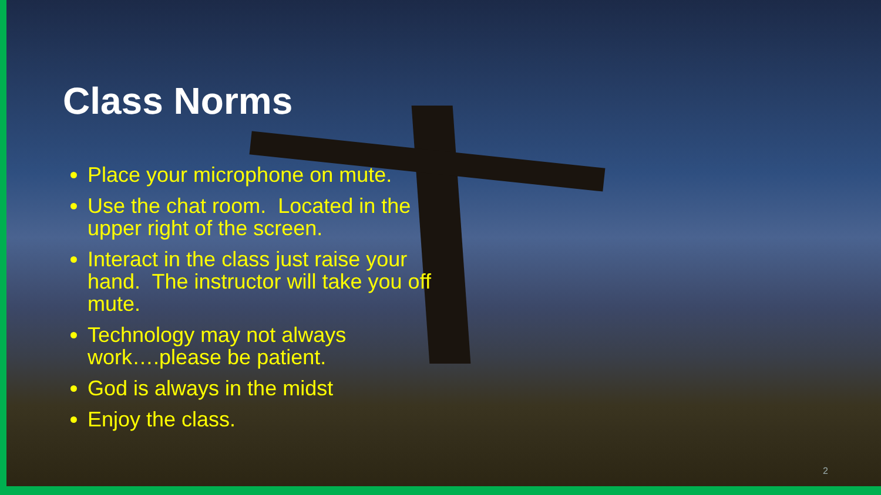Class Norms
Place your microphone on mute.
Use the chat room. Located in the upper right of the screen.
Interact in the class just raise your hand. The instructor will take you off mute.
Technology may not always work….please be patient.
God is always in the midst
Enjoy the class.
2